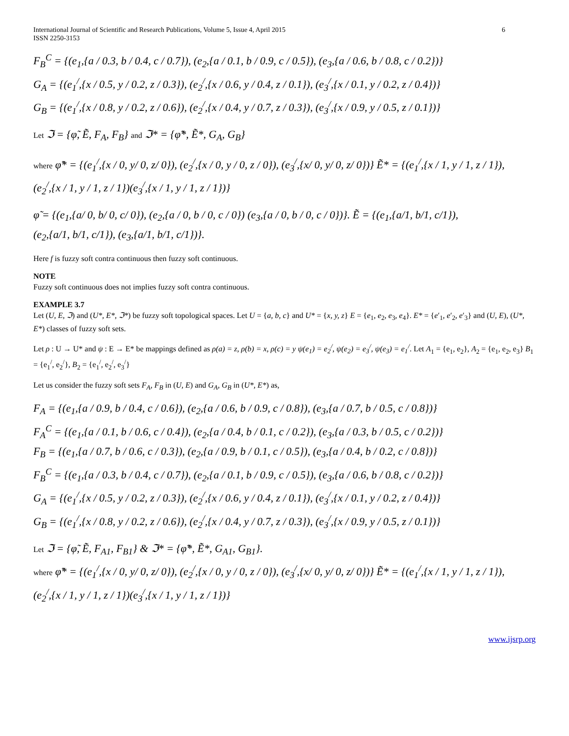International Journal of Scientific and Research Publications, Volume 5, Issue 4, April 2015
ISSN 2250-3153 6
F<sub>B</sub><sup>C</sup> = {(e<sub>1</sub>,{a / 0.3, b / 0.4, c / 0.7}), (e<sub>2</sub>,{a / 0.1, b / 0.9, c / 0.5}), (e<sub>3</sub>,{a / 0.6, b / 0.8, c / 0.2})}
G<sub>A</sub> = {(e<sub>1</sub><sup>/</sup>,{x / 0.5, y / 0.2, z / 0.3}), (e<sub>2</sub><sup>/</sup>,{x / 0.6, y / 0.4, z / 0.1}), (e<sub>3</sub><sup>/</sup>,{x / 0.1, y / 0.2, z / 0.4})}
G<sub>B</sub> = {(e<sub>1</sub><sup>/</sup>,{x / 0.8, y / 0.2, z / 0.6}), (e<sub>2</sub><sup>/</sup>,{x / 0.4, y / 0.7, z / 0.3}), (e<sub>3</sub><sup>/</sup>,{x / 0.9, y / 0.5, z / 0.1})}
Let ℑ = {φ̃, Ẽ, F<sub>A</sub>, F<sub>B</sub>} and ℑ* = {φ̃*, Ẽ*, G<sub>A</sub>, G<sub>B</sub>}
where φ̃* = {(e<sub>1</sub><sup>/</sup>,{x / 0, y/ 0, z/ 0}), (e<sub>2</sub><sup>/</sup>,{x / 0, y / 0, z / 0}), (e<sub>3</sub><sup>/</sup>,{x/ 0, y/ 0, z/ 0})} Ẽ* = {(e<sub>1</sub><sup>/</sup>,{x / 1, y / 1, z / 1}),
(e<sub>2</sub><sup>/</sup>,{x / 1, y / 1, z / 1})(e<sub>3</sub><sup>/</sup>,{x / 1, y / 1, z / 1})}
φ̃ = {(e<sub>1</sub>,{a/ 0, b/ 0, c/ 0}), (e<sub>2</sub>,{a / 0, b / 0, c / 0}) (e<sub>3</sub>,{a / 0, b / 0, c / 0})}. Ẽ = {(e<sub>1</sub>,{a/1, b/1, c/1}),
(e<sub>2</sub>,{a/1, b/1, c/1}), (e<sub>3</sub>,{a/1, b/1, c/1})}.
Here f is fuzzy soft contra continuous then fuzzy soft continuous.
NOTE
Fuzzy soft continuous does not implies fuzzy soft contra continuous.
EXAMPLE 3.7
Let (U, E, ℑ) and (U*, E*, ℑ*) be fuzzy soft topological spaces. Let U = {a, b, c} and U* = {x, y, z} E = {e<sub>1</sub>, e<sub>2</sub>, e<sub>3</sub>, e<sub>4</sub>}. E* = {e′<sub>1</sub>, e′<sub>2</sub>, e′<sub>3</sub>} and (U, E), (U*, E*) classes of fuzzy soft sets.
Let ρ : U → U* and ψ : E → E* be mappings defined as ρ(a) = z, ρ(b) = x, ρ(c) = y ψ(e<sub>1</sub>) = e<sub>2</sub><sup>/</sup>, ψ(e<sub>2</sub>) = e<sub>3</sub><sup>/</sup>, ψ(e<sub>3</sub>) = e<sub>1</sub><sup>/</sup>. Let A<sub>1</sub> = {e<sub>1</sub>, e<sub>2</sub>}, A<sub>2</sub> = {e<sub>1</sub>, e<sub>2</sub>, e<sub>3</sub>} B<sub>1</sub> = {e<sub>1</sub><sup>/</sup>, e<sub>2</sub><sup>/</sup>}, B<sub>2</sub> = {e<sub>1</sub><sup>/</sup>, e<sub>2</sub><sup>/</sup>, e<sub>3</sub><sup>/</sup>}
Let us consider the fuzzy soft sets F<sub>A</sub>, F<sub>B</sub> in (U, E) and G<sub>A</sub>, G<sub>B</sub> in (U*, E*) as,
F<sub>A</sub> = {(e<sub>1</sub>,{a / 0.9, b / 0.4, c / 0.6}), (e<sub>2</sub>,{a / 0.6, b / 0.9, c / 0.8}), (e<sub>3</sub>,{a / 0.7, b / 0.5, c / 0.8})}
F<sub>A</sub><sup>C</sup> = {(e<sub>1</sub>,{a / 0.1, b / 0.6, c / 0.4}), (e<sub>2</sub>,{a / 0.4, b / 0.1, c / 0.2}), (e<sub>3</sub>,{a / 0.3, b / 0.5, c / 0.2})}
F<sub>B</sub> = {(e<sub>1</sub>,{a / 0.7, b / 0.6, c / 0.3}), (e<sub>2</sub>,{a / 0.9, b / 0.1, c / 0.5}), (e<sub>3</sub>,{a / 0.4, b / 0.2, c / 0.8})}
F<sub>B</sub><sup>C</sup> = {(e<sub>1</sub>,{a / 0.3, b / 0.4, c / 0.7}), (e<sub>2</sub>,{a / 0.1, b / 0.9, c / 0.5}), (e<sub>3</sub>,{a / 0.6, b / 0.8, c / 0.2})}
G<sub>A</sub> = {(e<sub>1</sub><sup>/</sup>,{x / 0.5, y / 0.2, z / 0.3}), (e<sub>2</sub><sup>/</sup>,{x / 0.6, y / 0.4, z / 0.1}), (e<sub>3</sub><sup>/</sup>,{x / 0.1, y / 0.2, z / 0.4})}
G<sub>B</sub> = {(e<sub>1</sub><sup>/</sup>,{x / 0.8, y / 0.2, z / 0.6}), (e<sub>2</sub><sup>/</sup>,{x / 0.4, y / 0.7, z / 0.3}), (e<sub>3</sub><sup>/</sup>,{x / 0.9, y / 0.5, z / 0.1})}
Let ℑ = {φ̃, Ẽ, F<sub>A1</sub>, F<sub>B1</sub>} & ℑ* = {φ̃*, Ẽ*, G<sub>A1</sub>, G<sub>B1</sub>}.
where φ̃* = {(e<sub>1</sub><sup>/</sup>,{x / 0, y/ 0, z/ 0}), (e<sub>2</sub><sup>/</sup>,{x / 0, y / 0, z / 0}), (e<sub>3</sub><sup>/</sup>,{x/ 0, y/ 0, z/ 0})} Ẽ* = {(e<sub>1</sub><sup>/</sup>,{x / 1, y / 1, z / 1}),
(e<sub>2</sub><sup>/</sup>,{x / 1, y / 1, z / 1})(e<sub>3</sub><sup>/</sup>,{x / 1, y / 1, z / 1})}
www.ijsrp.org